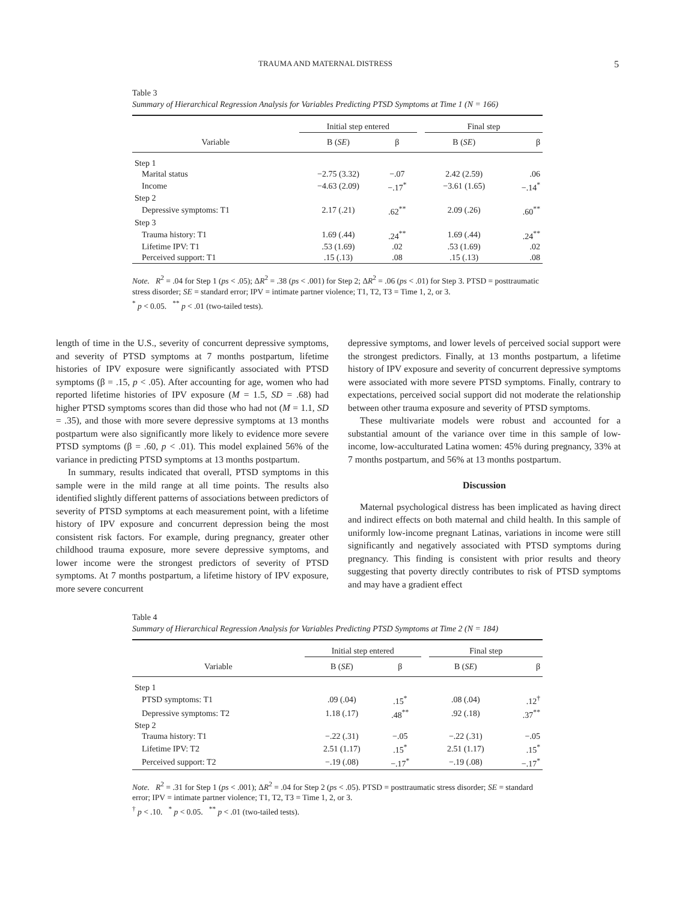TRAUMA AND MATERNAL DISTRESS 5
Table 3
Summary of Hierarchical Regression Analysis for Variables Predicting PTSD Symptoms at Time 1 (N = 166)
| | Initial step entered | | | Final step | |
| --- | --- | --- | --- | --- | --- |
| Variable | B ( SE ) | β | | B ( SE ) | β |
| Step 1 | | | | | |
| Marital status | −2.75 (3.32) | −.07 | | 2.42 (2.59) | .06 |
| Income | −4.63 (2.09) | −.17<sup>*</sup> | | −3.61 (1.65) | −.14<sup>*</sup> |
| Step 2 | | | | | |
| Depressive symptoms: T1 | 2.17 (.21) | .62<sup>**</sup> | | 2.09 (.26) | .60<sup>**</sup> |
| Step 3 | | | | | |
| Trauma history: T1 | 1.69 (.44) | .24<sup>**</sup> | | 1.69 (.44) | .24<sup>**</sup> |
| Lifetime IPV: T1 | .53 (1.69) | .02 | | .53 (1.69) | .02 |
| Perceived support: T1 | .15 (.13) | .08 | | .15 (.13) | .08 |
Note. R<sup>2</sup> = .04 for Step 1 (ps < .05); ΔR<sup>2</sup> = .38 (ps < .001) for Step 2; ΔR<sup>2</sup> = .06 (ps < .01) for Step 3. PTSD = posttraumatic stress disorder; SE = standard error; IPV = intimate partner violence; T1, T2, T3 = Time 1, 2, or 3.
<sup>*</sup> p < 0.05. <sup>**</sup> p < .01 (two-tailed tests).
length of time in the U.S., severity of concurrent depressive symptoms, and severity of PTSD symptoms at 7 months postpartum, lifetime histories of IPV exposure were significantly associated with PTSD symptoms (β = .15, p < .05). After accounting for age, women who had reported lifetime histories of IPV exposure (M = 1.5, SD = .68) had higher PTSD symptoms scores than did those who had not (M = 1.1, SD = .35), and those with more severe depressive symptoms at 13 months postpartum were also significantly more likely to evidence more severe PTSD symptoms (β = .60, p < .01). This model explained 56% of the variance in predicting PTSD symptoms at 13 months postpartum.
In summary, results indicated that overall, PTSD symptoms in this sample were in the mild range at all time points. The results also identified slightly different patterns of associations between predictors of severity of PTSD symptoms at each measurement point, with a lifetime history of IPV exposure and concurrent depression being the most consistent risk factors. For example, during pregnancy, greater other childhood trauma exposure, more severe depressive symptoms, and lower income were the strongest predictors of severity of PTSD symptoms. At 7 months postpartum, a lifetime history of IPV exposure, more severe concurrent
depressive symptoms, and lower levels of perceived social support were the strongest predictors. Finally, at 13 months postpartum, a lifetime history of IPV exposure and severity of concurrent depressive symptoms were associated with more severe PTSD symptoms. Finally, contrary to expectations, perceived social support did not moderate the relationship between other trauma exposure and severity of PTSD symptoms.
These multivariate models were robust and accounted for a substantial amount of the variance over time in this sample of low-income, low-acculturated Latina women: 45% during pregnancy, 33% at 7 months postpartum, and 56% at 13 months postpartum.
Discussion
Maternal psychological distress has been implicated as having direct and indirect effects on both maternal and child health. In this sample of uniformly low-income pregnant Latinas, variations in income were still significantly and negatively associated with PTSD symptoms during pregnancy. This finding is consistent with prior results and theory suggesting that poverty directly contributes to risk of PTSD symptoms and may have a gradient effect
Table 4
Summary of Hierarchical Regression Analysis for Variables Predicting PTSD Symptoms at Time 2 (N = 184)
| | Initial step entered | | | Final step | |
| --- | --- | --- | --- | --- | --- |
| Variable | B ( SE ) | β | | B ( SE ) | β |
| Step 1 | | | | | |
| PTSD symptoms: T1 | .09 (.04) | .15<sup>*</sup> | | .08 (.04) | .12<sup>†</sup> |
| Depressive symptoms: T2 | 1.18 (.17) | .48<sup>**</sup> | | .92 (.18) | .37<sup>**</sup> |
| Step 2 | | | | | |
| Trauma history: T1 | −.22 (.31) | −.05 | | −.22 (.31) | −.05 |
| Lifetime IPV: T2 | 2.51 (1.17) | .15<sup>*</sup> | | 2.51 (1.17) | .15<sup>*</sup> |
| Perceived support: T2 | −.19 (.08) | −.17<sup>*</sup> | | −.19 (.08) | −.17<sup>*</sup> |
Note. R<sup>2</sup> = .31 for Step 1 (ps < .001); ΔR<sup>2</sup> = .04 for Step 2 (ps < .05). PTSD = posttraumatic stress disorder; SE = standard error; IPV = intimate partner violence; T1, T2, T3 = Time 1, 2, or 3.
<sup>†</sup> p < .10. <sup>*</sup> p < 0.05. <sup>**</sup> p < .01 (two-tailed tests).